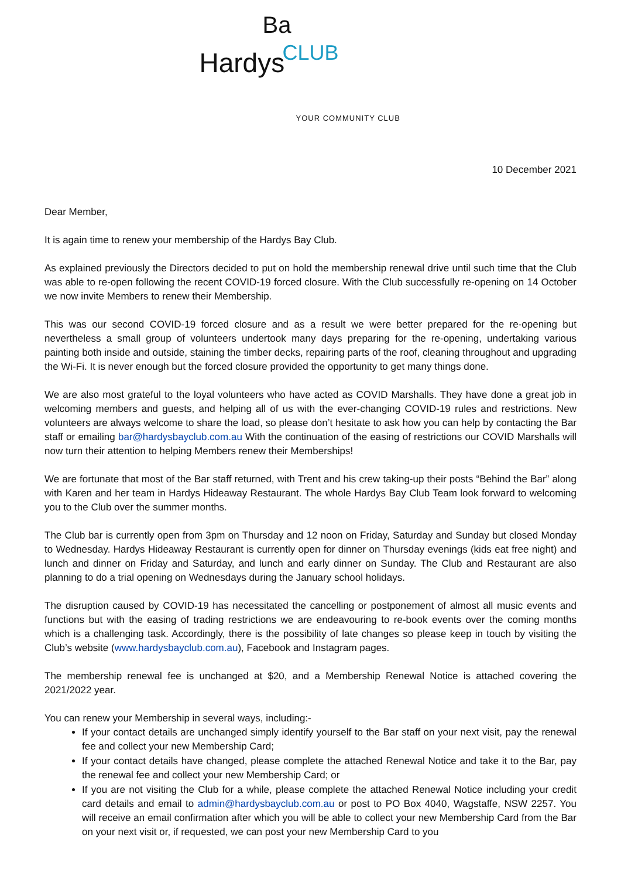Ba
Hardys CLUB
YOUR COMMUNITY CLUB
10 December 2021
Dear Member,
It is again time to renew your membership of the Hardys Bay Club.
As explained previously the Directors decided to put on hold the membership renewal drive until such time that the Club was able to re-open following the recent COVID-19 forced closure. With the Club successfully re-opening on 14 October we now invite Members to renew their Membership.
This was our second COVID-19 forced closure and as a result we were better prepared for the re-opening but nevertheless a small group of volunteers undertook many days preparing for the re-opening, undertaking various painting both inside and outside, staining the timber decks, repairing parts of the roof, cleaning throughout and upgrading the Wi-Fi. It is never enough but the forced closure provided the opportunity to get many things done.
We are also most grateful to the loyal volunteers who have acted as COVID Marshalls. They have done a great job in welcoming members and guests, and helping all of us with the ever-changing COVID-19 rules and restrictions. New volunteers are always welcome to share the load, so please don’t hesitate to ask how you can help by contacting the Bar staff or emailing bar@hardysbayclub.com.au With the continuation of the easing of restrictions our COVID Marshalls will now turn their attention to helping Members renew their Memberships!
We are fortunate that most of the Bar staff returned, with Trent and his crew taking-up their posts “Behind the Bar” along with Karen and her team in Hardys Hideaway Restaurant. The whole Hardys Bay Club Team look forward to welcoming you to the Club over the summer months.
The Club bar is currently open from 3pm on Thursday and 12 noon on Friday, Saturday and Sunday but closed Monday to Wednesday. Hardys Hideaway Restaurant is currently open for dinner on Thursday evenings (kids eat free night) and lunch and dinner on Friday and Saturday, and lunch and early dinner on Sunday. The Club and Restaurant are also planning to do a trial opening on Wednesdays during the January school holidays.
The disruption caused by COVID-19 has necessitated the cancelling or postponement of almost all music events and functions but with the easing of trading restrictions we are endeavouring to re-book events over the coming months which is a challenging task. Accordingly, there is the possibility of late changes so please keep in touch by visiting the Club’s website (www.hardysbayclub.com.au), Facebook and Instagram pages.
The membership renewal fee is unchanged at $20, and a Membership Renewal Notice is attached covering the 2021/2022 year.
You can renew your Membership in several ways, including:-
If your contact details are unchanged simply identify yourself to the Bar staff on your next visit, pay the renewal fee and collect your new Membership Card;
If your contact details have changed, please complete the attached Renewal Notice and take it to the Bar, pay the renewal fee and collect your new Membership Card; or
If you are not visiting the Club for a while, please complete the attached Renewal Notice including your credit card details and email to admin@hardysbayclub.com.au or post to PO Box 4040, Wagstaffe, NSW 2257. You will receive an email confirmation after which you will be able to collect your new Membership Card from the Bar on your next visit or, if requested, we can post your new Membership Card to you